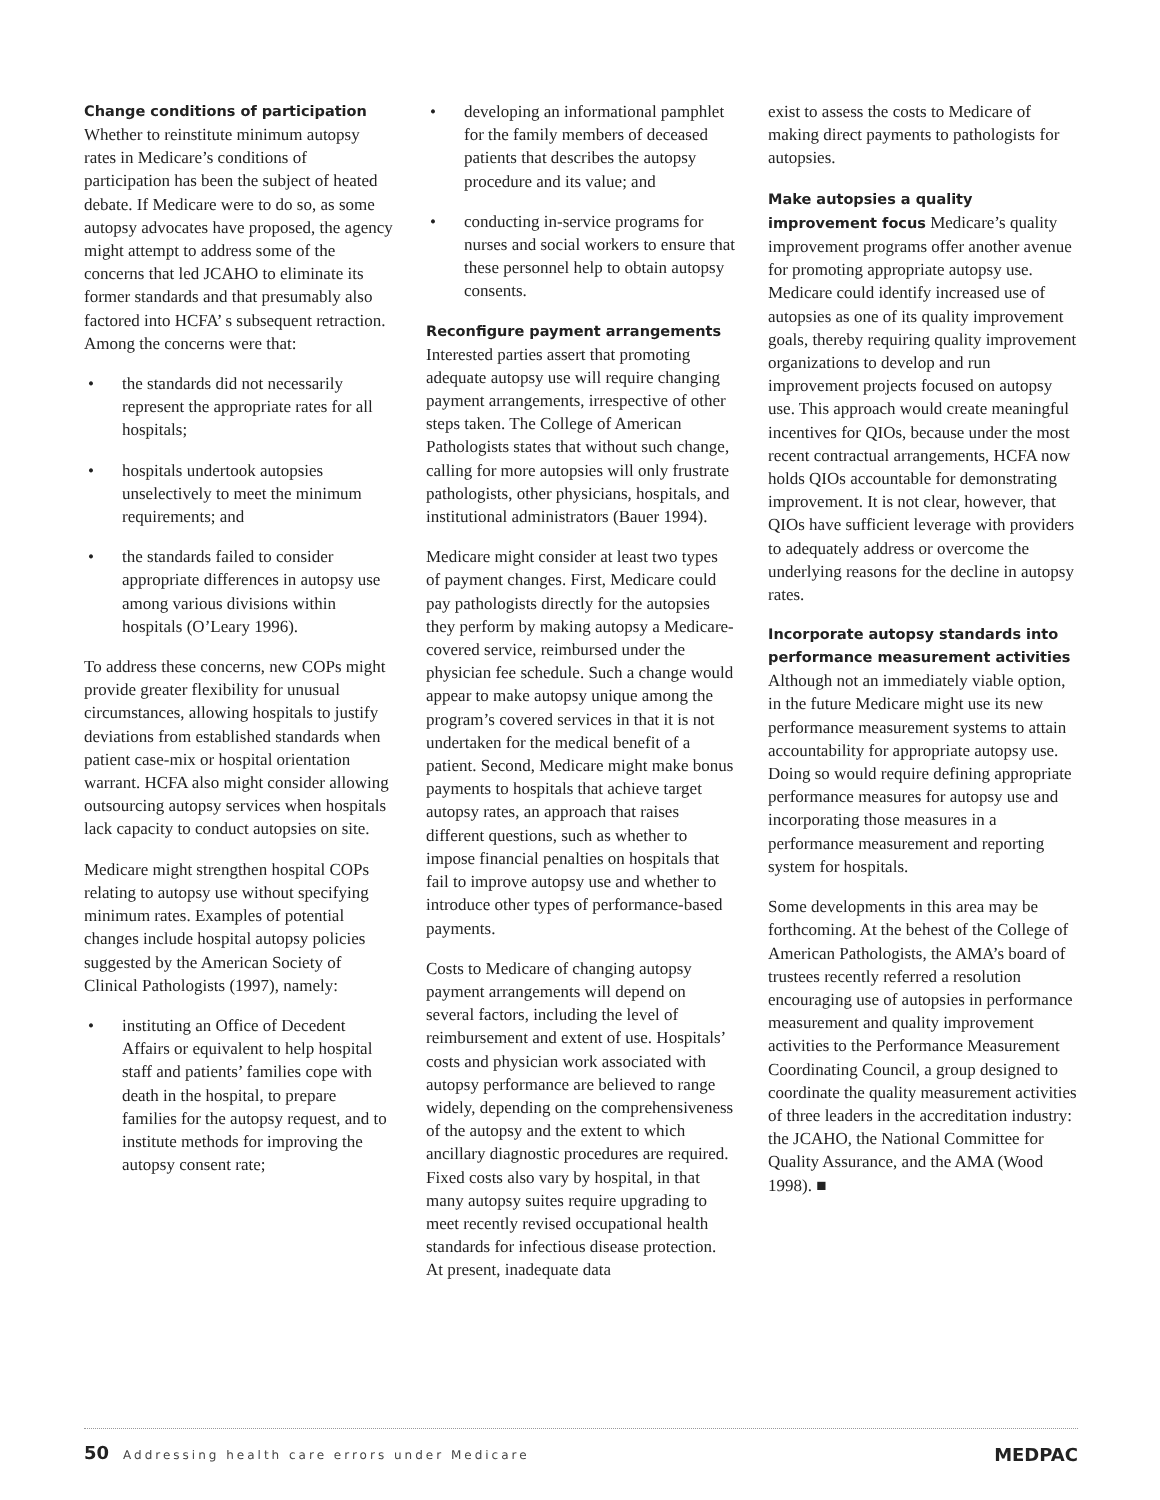Change conditions of participation
Whether to reinstitute minimum autopsy rates in Medicare’s conditions of participation has been the subject of heated debate. If Medicare were to do so, as some autopsy advocates have proposed, the agency might attempt to address some of the concerns that led JCAHO to eliminate its former standards and that presumably also factored into HCFA’ s subsequent retraction. Among the concerns were that:
• the standards did not necessarily represent the appropriate rates for all hospitals;
• hospitals undertook autopsies unselectively to meet the minimum requirements; and
• the standards failed to consider appropriate differences in autopsy use among various divisions within hospitals (O’Leary 1996).
To address these concerns, new COPs might provide greater flexibility for unusual circumstances, allowing hospitals to justify deviations from established standards when patient case-mix or hospital orientation warrant. HCFA also might consider allowing outsourcing autopsy services when hospitals lack capacity to conduct autopsies on site.
Medicare might strengthen hospital COPs relating to autopsy use without specifying minimum rates. Examples of potential changes include hospital autopsy policies suggested by the American Society of Clinical Pathologists (1997), namely:
• instituting an Office of Decedent Affairs or equivalent to help hospital staff and patients’ families cope with death in the hospital, to prepare families for the autopsy request, and to institute methods for improving the autopsy consent rate;
• developing an informational pamphlet for the family members of deceased patients that describes the autopsy procedure and its value; and
• conducting in-service programs for nurses and social workers to ensure that these personnel help to obtain autopsy consents.
Reconfigure payment arrangements
Interested parties assert that promoting adequate autopsy use will require changing payment arrangements, irrespective of other steps taken. The College of American Pathologists states that without such change, calling for more autopsies will only frustrate pathologists, other physicians, hospitals, and institutional administrators (Bauer 1994).
Medicare might consider at least two types of payment changes. First, Medicare could pay pathologists directly for the autopsies they perform by making autopsy a Medicare-covered service, reimbursed under the physician fee schedule. Such a change would appear to make autopsy unique among the program’s covered services in that it is not undertaken for the medical benefit of a patient. Second, Medicare might make bonus payments to hospitals that achieve target autopsy rates, an approach that raises different questions, such as whether to impose financial penalties on hospitals that fail to improve autopsy use and whether to introduce other types of performance-based payments.
Costs to Medicare of changing autopsy payment arrangements will depend on several factors, including the level of reimbursement and extent of use. Hospitals’ costs and physician work associated with autopsy performance are believed to range widely, depending on the comprehensiveness of the autopsy and the extent to which ancillary diagnostic procedures are required. Fixed costs also vary by hospital, in that many autopsy suites require upgrading to meet recently revised occupational health standards for infectious disease protection. At present, inadequate data
exist to assess the costs to Medicare of making direct payments to pathologists for autopsies.
Make autopsies a quality improvement focus Medicare’s quality improvement programs offer another avenue for promoting appropriate autopsy use. Medicare could identify increased use of autopsies as one of its quality improvement goals, thereby requiring quality improvement organizations to develop and run improvement projects focused on autopsy use. This approach would create meaningful incentives for QIOs, because under the most recent contractual arrangements, HCFA now holds QIOs accountable for demonstrating improvement. It is not clear, however, that QIOs have sufficient leverage with providers to adequately address or overcome the underlying reasons for the decline in autopsy rates.
Incorporate autopsy standards into performance measurement activities
Although not an immediately viable option, in the future Medicare might use its new performance measurement systems to attain accountability for appropriate autopsy use. Doing so would require defining appropriate performance measures for autopsy use and incorporating those measures in a performance measurement and reporting system for hospitals.
Some developments in this area may be forthcoming. At the behest of the College of American Pathologists, the AMA’s board of trustees recently referred a resolution encouraging use of autopsies in performance measurement and quality improvement activities to the Performance Measurement Coordinating Council, a group designed to coordinate the quality measurement activities of three leaders in the accreditation industry: the JCAHO, the National Committee for Quality Assurance, and the AMA (Wood 1998). ■
50 Addressing health care errors under Medicare
MEDPAC